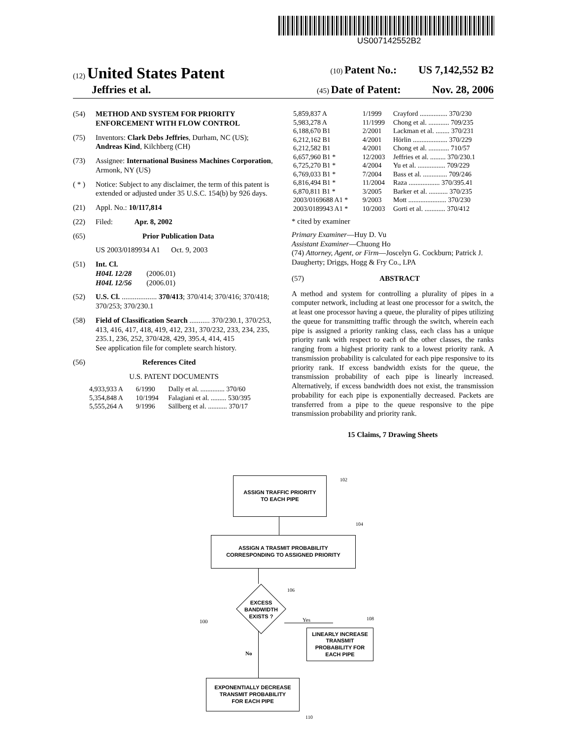US007142552B2
(12) United States Patent
(10) Patent No.: US 7,142,552 B2
Jeffries et al.
(45) Date of Patent: Nov. 28, 2006
(54) METHOD AND SYSTEM FOR PRIORITY ENFORCEMENT WITH FLOW CONTROL
(75) Inventors: Clark Debs Jeffries, Durham, NC (US); Andreas Kind, Kilchberg (CH)
(73) Assignee: International Business Machines Corporation, Armonk, NY (US)
( * ) Notice: Subject to any disclaimer, the term of this patent is extended or adjusted under 35 U.S.C. 154(b) by 926 days.
(21) Appl. No.: 10/117,814
(22) Filed: Apr. 8, 2002
(65) Prior Publication Data
US 2003/0189934 A1 Oct. 9, 2003
(51) Int. Cl.
H04L 12/28 (2006.01)
H04L 12/56 (2006.01)
(52) U.S. Cl. ................... 370/413; 370/414; 370/416; 370/418; 370/253; 370/230.1
(58) Field of Classification Search ........... 370/230.1, 370/253, 413, 416, 417, 418, 419, 412, 231, 370/232, 233, 234, 235, 235.1, 236, 252, 370/428, 429, 395.4, 414, 415
See application file for complete search history.
(56) References Cited
U.S. PATENT DOCUMENTS
| 4,933,933 A | 6/1990 | Dally et al. .............. 370/60 |
| 5,354,848 A | 10/1994 | Falagiani et al. ......... 530/395 |
| 5,555,264 A | 9/1996 | Sällberg et al. ........... 370/17 |
| 5,859,837 A | 1/1999 | Crayford ................ 370/230 |
| 5,983,278 A | 11/1999 | Chong et al. ............ 709/235 |
| 6,188,670 B1 | 2/2001 | Lackman et al. ........ 370/231 |
| 6,212,162 B1 | 4/2001 | Hörlin .................... 370/229 |
| 6,212,582 B1 | 4/2001 | Chong et al. ............ 710/57 |
| 6,657,960 B1 * | 12/2003 | Jeffries et al. ......... 370/230.1 |
| 6,725,270 B1 * | 4/2004 | Yu et al. ................ 709/229 |
| 6,769,033 B1 * | 7/2004 | Bass et al. .............. 709/246 |
| 6,816,494 B1 * | 11/2004 | Raza .................. 370/395.41 |
| 6,870,811 B1 * | 3/2005 | Barker et al. ........... 370/235 |
| 2003/0169688 A1 * | 9/2003 | Mott ...................... 370/230 |
| 2003/0189943 A1 * | 10/2003 | Gorti et al. ............ 370/412 |
* cited by examiner
Primary Examiner—Huy D. Vu
Assistant Examiner—Chuong Ho
(74) Attorney, Agent, or Firm—Joscelyn G. Cockburn; Patrick J. Daugherty; Driggs, Hogg & Fry Co., LPA
(57) ABSTRACT
A method and system for controlling a plurality of pipes in a computer network, including at least one processor for a switch, the at least one processor having a queue, the plurality of pipes utilizing the queue for transmitting traffic through the switch, wherein each pipe is assigned a priority ranking class, each class has a unique priority rank with respect to each of the other classes, the ranks ranging from a highest priority rank to a lowest priority rank. A transmission probability is calculated for each pipe responsive to its priority rank. If excess bandwidth exists for the queue, the transmission probability of each pipe is linearly increased. Alternatively, if excess bandwidth does not exist, the transmission probability for each pipe is exponentially decreased. Packets are transferred from a pipe to the queue responsive to the pipe transmission probability and priority rank.
15 Claims, 7 Drawing Sheets
ASSIGN TRAFFIC PRIORITY
TO EACH PIPE
102
104
ASSIGN A TRASMIT PROBABILITY
CORRESPONDING TO ASSIGNED PRIORITY
EXCESS
BANDWIDTH
EXISTS ?
106
100 Yes 108
LINEARLY INCREASE
TRANSMIT
PROBABILITY FOR
EACH PIPE
No
EXPONENTIALLY DECREASE
TRANSMIT PROBABILITY
FOR EACH PIPE
110